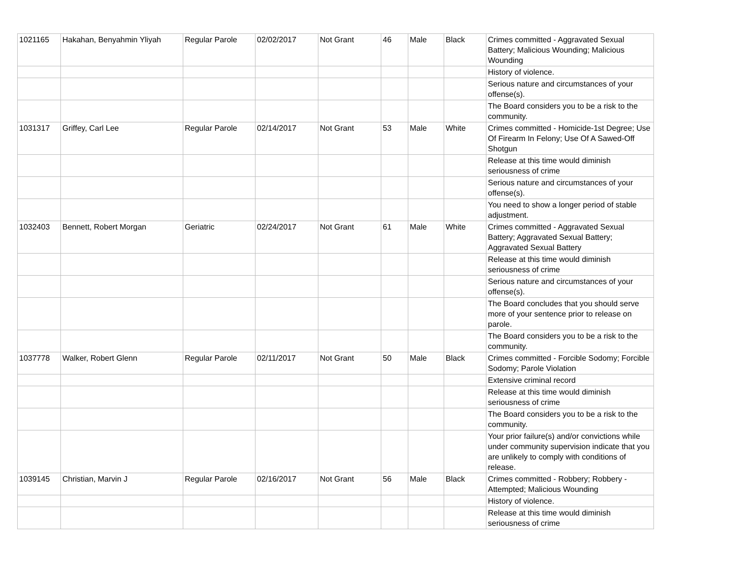| 1021165 | Hakahan, Benyahmin Yliyah | Regular Parole | 02/02/2017 | Not Grant | 46 | Male | Black | Crimes committed - Aggravated Sexual Battery; Malicious Wounding; Malicious Wounding |
| | | | | | | | | History of violence. |
| | | | | | | | | Serious nature and circumstances of your offense(s). |
| | | | | | | | | The Board considers you to be a risk to the community. |
| 1031317 | Griffey, Carl Lee | Regular Parole | 02/14/2017 | Not Grant | 53 | Male | White | Crimes committed - Homicide-1st Degree; Use Of Firearm In Felony; Use Of A Sawed-Off Shotgun |
| | | | | | | | | Release at this time would diminish seriousness of crime |
| | | | | | | | | Serious nature and circumstances of your offense(s). |
| | | | | | | | | You need to show a longer period of stable adjustment. |
| 1032403 | Bennett, Robert Morgan | Geriatric | 02/24/2017 | Not Grant | 61 | Male | White | Crimes committed - Aggravated Sexual Battery; Aggravated Sexual Battery; Aggravated Sexual Battery |
| | | | | | | | | Release at this time would diminish seriousness of crime |
| | | | | | | | | Serious nature and circumstances of your offense(s). |
| | | | | | | | | The Board concludes that you should serve more of your sentence prior to release on parole. |
| | | | | | | | | The Board considers you to be a risk to the community. |
| 1037778 | Walker, Robert Glenn | Regular Parole | 02/11/2017 | Not Grant | 50 | Male | Black | Crimes committed - Forcible Sodomy; Forcible Sodomy; Parole Violation |
| | | | | | | | | Extensive criminal record |
| | | | | | | | | Release at this time would diminish seriousness of crime |
| | | | | | | | | The Board considers you to be a risk to the community. |
| | | | | | | | | Your prior failure(s) and/or convictions while under community supervision indicate that you are unlikely to comply with conditions of release. |
| 1039145 | Christian, Marvin J | Regular Parole | 02/16/2017 | Not Grant | 56 | Male | Black | Crimes committed - Robbery; Robbery - Attempted; Malicious Wounding |
| | | | | | | | | History of violence. |
| | | | | | | | | Release at this time would diminish seriousness of crime |